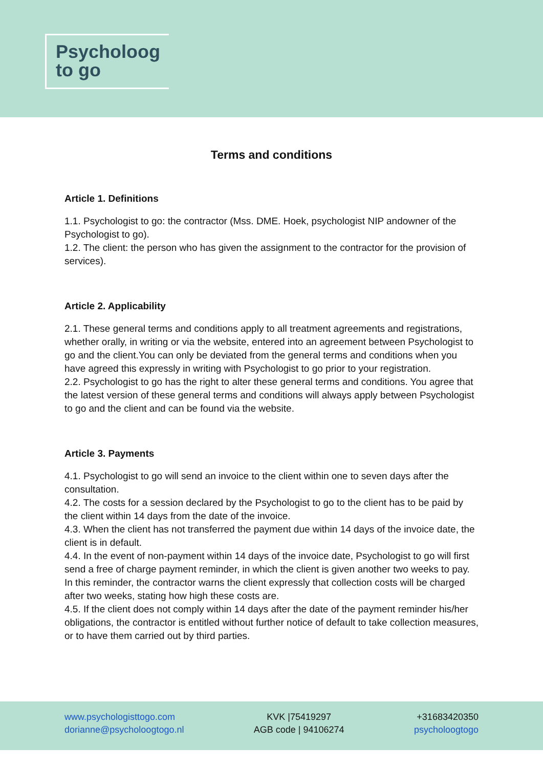Psycholoog
to go
Terms and conditions
Article 1. Definitions
1.1. Psychologist to go: the contractor (Mss. DME. Hoek, psychologist NIP andowner of the Psychologist to go).
1.2. The client: the person who has given the assignment to the contractor for the provision of services).
Article 2. Applicability
2.1. These general terms and conditions apply to all treatment agreements and registrations, whether orally, in writing or via the website, entered into an agreement between Psychologist to go and the client.You can only be deviated from the general terms and conditions when you have agreed this expressly in writing with Psychologist to go prior to your registration.
2.2. Psychologist to go has the right to alter these general terms and conditions. You agree that the latest version of these general terms and conditions will always apply between Psychologist to go and the client and can be found via the website.
Article 3. Payments
4.1. Psychologist to go will send an invoice to the client within one to seven days after the consultation.
4.2. The costs for a session declared by the Psychologist to go to the client has to be paid by the client within 14 days from the date of the invoice.
4.3. When the client has not transferred the payment due within 14 days of the invoice date, the client is in default.
4.4. In the event of non-payment within 14 days of the invoice date, Psychologist to go will first send a free of charge payment reminder, in which the client is given another two weeks to pay. In this reminder, the contractor warns the client expressly that collection costs will be charged after two weeks, stating how high these costs are.
4.5. If the client does not comply within 14 days after the date of the payment reminder his/her obligations, the contractor is entitled without further notice of default to take collection measures, or to have them carried out by third parties.
www.psychologisttogo.com
dorianne@psycholoogtogo.nl
KVK |75419297
AGB code | 94106274
+31683420350
psycholoogtogo